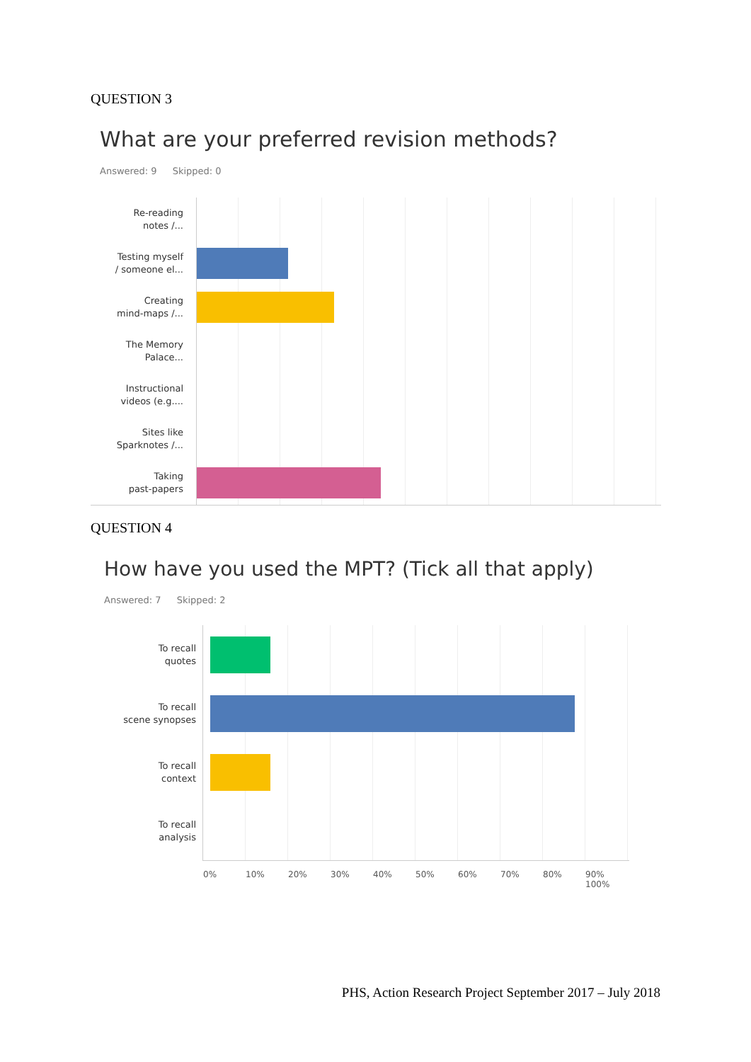QUESTION 3
What are your preferred revision methods?
Answered: 9 Skipped: 0
Re-reading
notes /...
Testing myself
/ someone el...
Creating
mind-maps /...
The Memory
Palace...
Instructional
videos (e.g....
Sites like
Sparknotes /...
Taking
past-papers
QUESTION 4
How have you used the MPT? (Tick all that apply)
Answered: 7 Skipped: 2
To recall
quotes
To recall
scene synopses
To recall
context
To recall
analysis
0% 10% 20% 30% 40% 50% 60% 70% 80% 90% 100%
PHS, Action Research Project September 2017 – July 2018